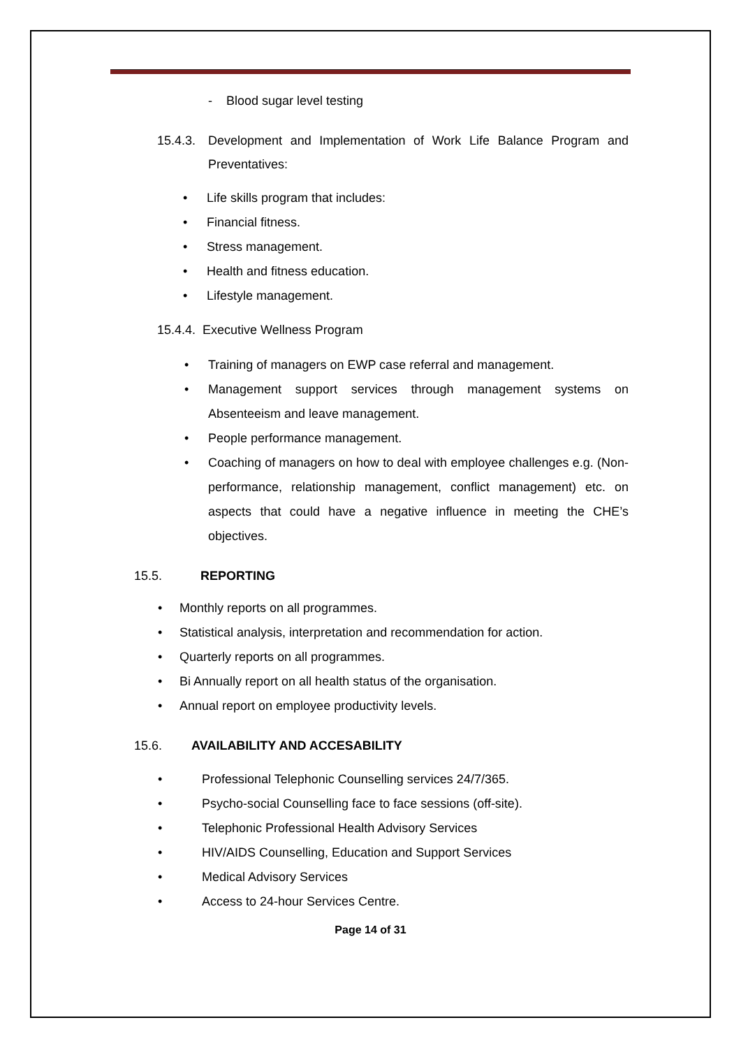- Blood sugar level testing
15.4.3. Development and Implementation of Work Life Balance Program and Preventatives:
• Life skills program that includes:
• Financial fitness.
• Stress management.
• Health and fitness education.
• Lifestyle management.
15.4.4. Executive Wellness Program
• Training of managers on EWP case referral and management.
• Management support services through management systems on Absenteeism and leave management.
• People performance management.
• Coaching of managers on how to deal with employee challenges e.g. (Non-performance, relationship management, conflict management) etc. on aspects that could have a negative influence in meeting the CHE’s objectives.
15.5. REPORTING
• Monthly reports on all programmes.
• Statistical analysis, interpretation and recommendation for action.
• Quarterly reports on all programmes.
• Bi Annually report on all health status of the organisation.
• Annual report on employee productivity levels.
15.6. AVAILABILITY AND ACCESABILITY
• Professional Telephonic Counselling services 24/7/365.
• Psycho-social Counselling face to face sessions (off-site).
• Telephonic Professional Health Advisory Services
• HIV/AIDS Counselling, Education and Support Services
• Medical Advisory Services
• Access to 24-hour Services Centre.
Page 14 of 31